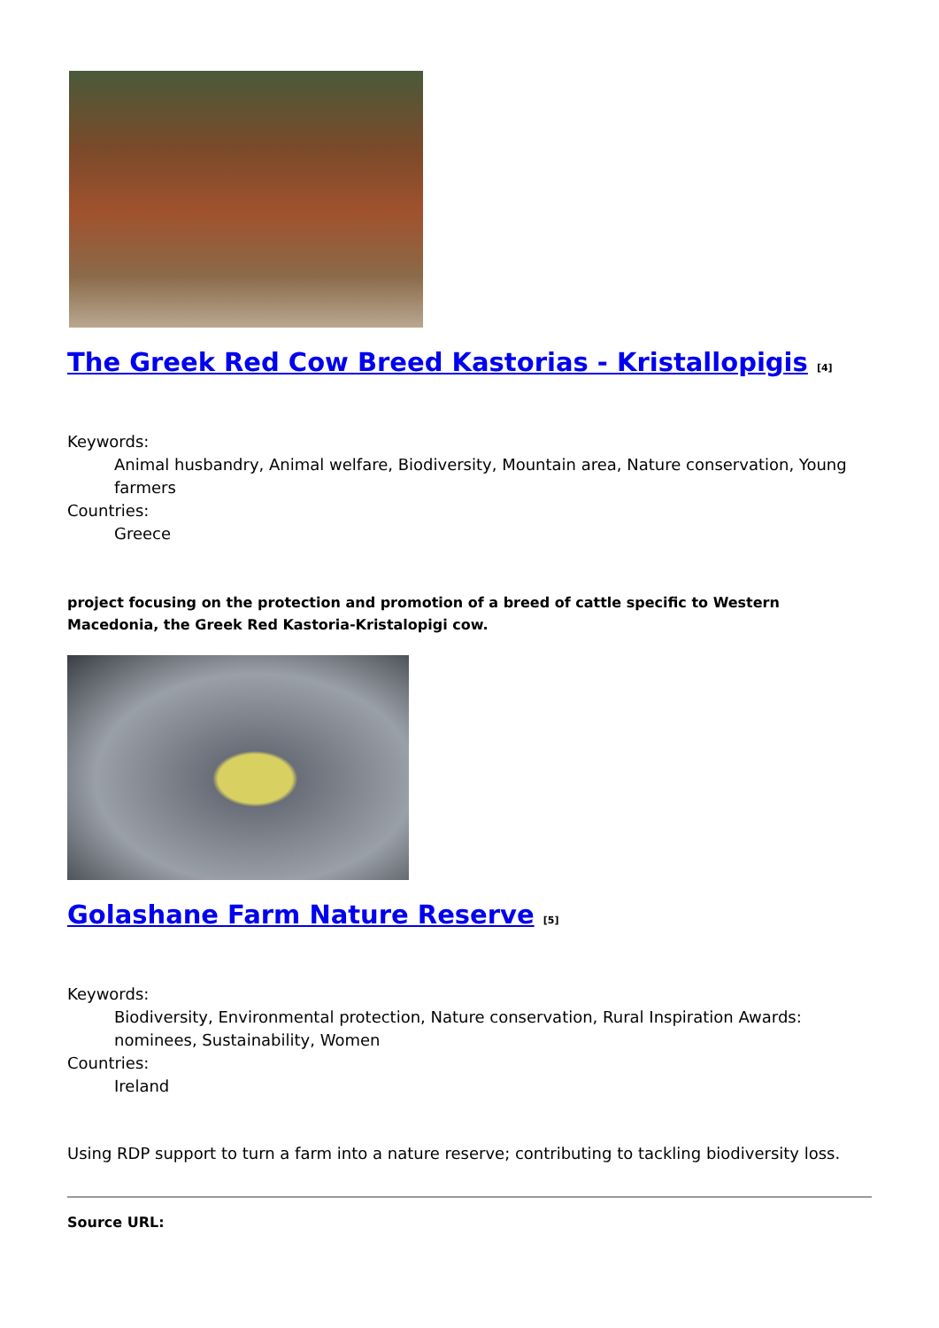The Greek Red Cow Breed Kastorias - Kristallopigis <sup>[4]</sup>
Keywords:
Animal husbandry, Animal welfare, Biodiversity, Mountain area, Nature conservation, Young farmers
Countries:
Greece
project focusing on the protection and promotion of a breed of cattle specific to Western Macedonia, the Greek Red Kastoria-Kristalopigi cow.
Golashane Farm Nature Reserve <sup>[5]</sup>
Keywords:
Biodiversity, Environmental protection, Nature conservation, Rural Inspiration Awards: nominees, Sustainability, Women
Countries:
Ireland
Using RDP support to turn a farm into a nature reserve; contributing to tackling biodiversity loss.
Source URL: